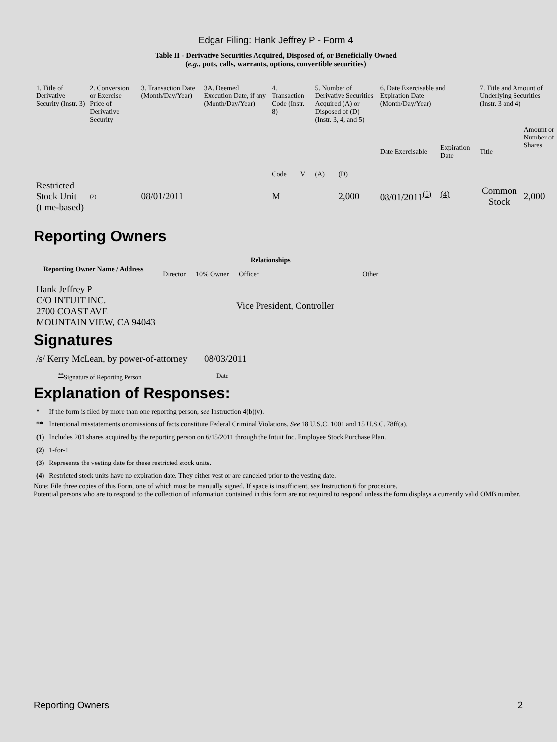Edgar Filing: Hank Jeffrey P - Form 4
Table II - Derivative Securities Acquired, Disposed of, or Beneficially Owned
(e.g., puts, calls, warrants, options, convertible securities)
| 1. Title of Derivative Security (Instr. 3) | 2. Conversion or Exercise Price of Derivative Security | 3. Transaction Date (Month/Day/Year) | 3A. Deemed Execution Date, if any (Month/Day/Year) | 4. Transaction Code (Instr. 8) | | 5. Number of Derivative Securities Acquired (A) or Disposed of (D) (Instr. 3, 4, and 5) | | 6. Date Exercisable and Expiration Date (Month/Day/Year) | | 7. Title and Amount of Underlying Securities (Instr. 3 and 4) | |
| | | | | Code | V | (A) | (D) | Date Exercisable | Expiration Date | Title | Amount or Number of Shares |
| Restricted Stock Unit (time-based) | (2) | 08/01/2011 | | M | | | 2,000 | 08/01/2011<sup>(3)</sup> | <sup>(4)</sup> | Common Stock | 2,000 |
Reporting Owners
| Reporting Owner Name / Address | Relationships | | | |
| --- | --- | --- | --- | --- |
| | Director | 10% Owner | Officer | Other |
| Hank Jeffrey P C/O INTUIT INC. 2700 COAST AVE MOUNTAIN VIEW, CA 94043 | | | Vice President, Controller | |
Signatures
| /s/ Kerry McLean, by power-of-attorney | 08/03/2011 |
| <sup>**</sup> Signature of Reporting Person | Date |
Explanation of Responses:
| * | If the form is filed by more than one reporting person, see Instruction 4(b)(v). |
| ** | Intentional misstatements or omissions of facts constitute Federal Criminal Violations. See 18 U.S.C. 1001 and 15 U.S.C. 78ff(a). |
| (1) | Includes 201 shares acquired by the reporting person on 6/15/2011 through the Intuit Inc. Employee Stock Purchase Plan. |
| (2) | 1-for-1 |
| (3) | Represents the vesting date for these restricted stock units. |
| (4) | Restricted stock units have no expiration date. They either vest or are canceled prior to the vesting date. |
Note: File three copies of this Form, one of which must be manually signed. If space is insufficient, see Instruction 6 for procedure.
Potential persons who are to respond to the collection of information contained in this form are not required to respond unless the form displays a currently valid OMB number.
Reporting Owners 2